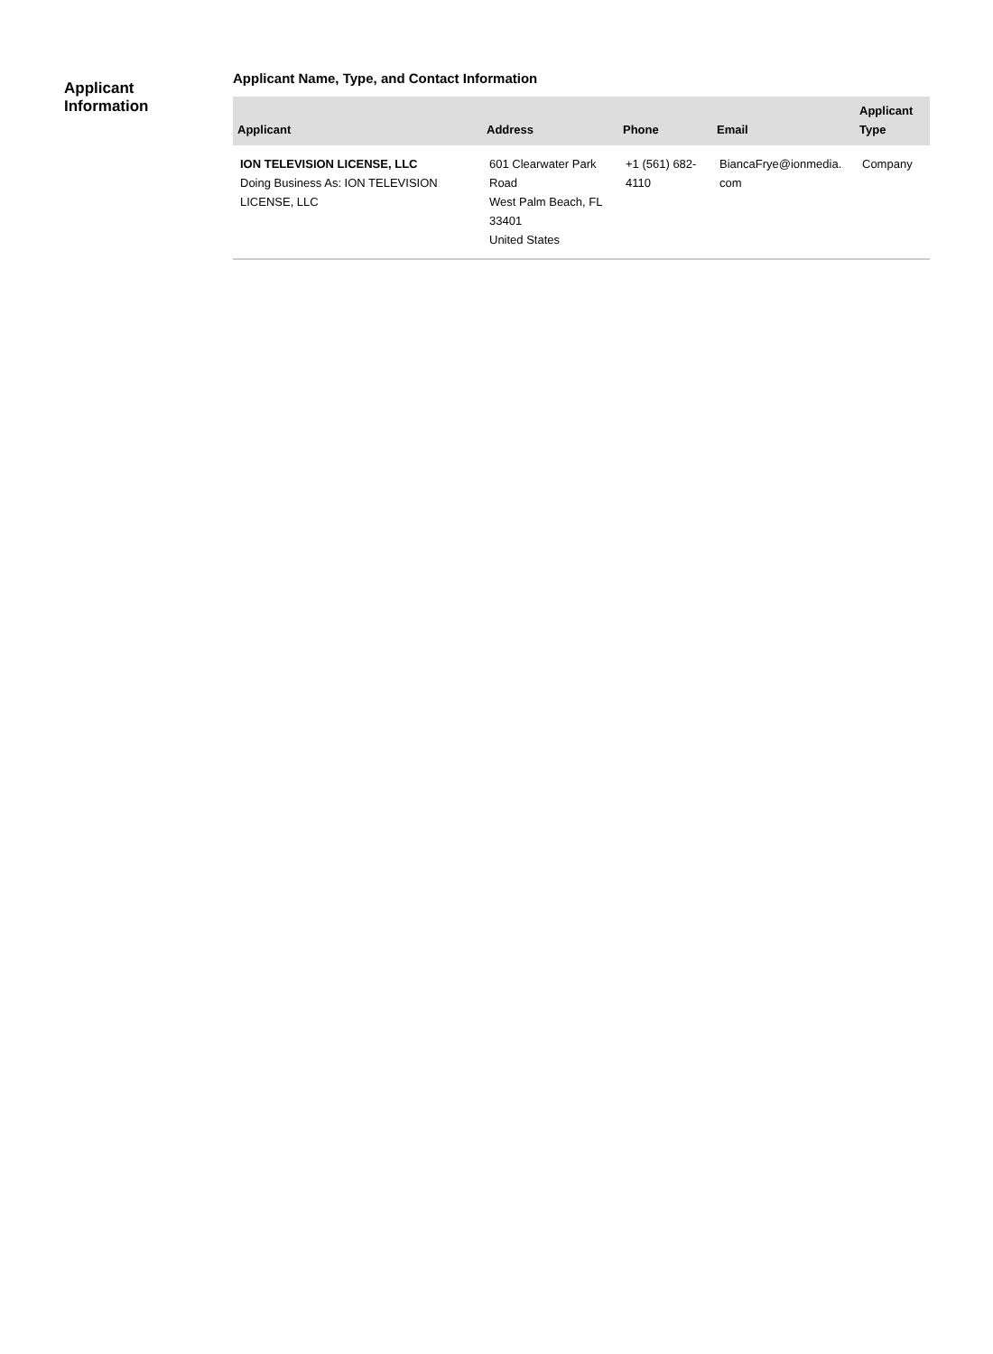Applicant
Information
Applicant Name, Type, and Contact Information
| Applicant | Address | Phone | Email | Applicant Type |
| --- | --- | --- | --- | --- |
| ION TELEVISION LICENSE, LLC Doing Business As: ION TELEVISION LICENSE, LLC | 601 Clearwater Park Road West Palm Beach, FL 33401 United States | +1 (561) 682-4110 | BiancaFrye@ionmedia. com | Company |